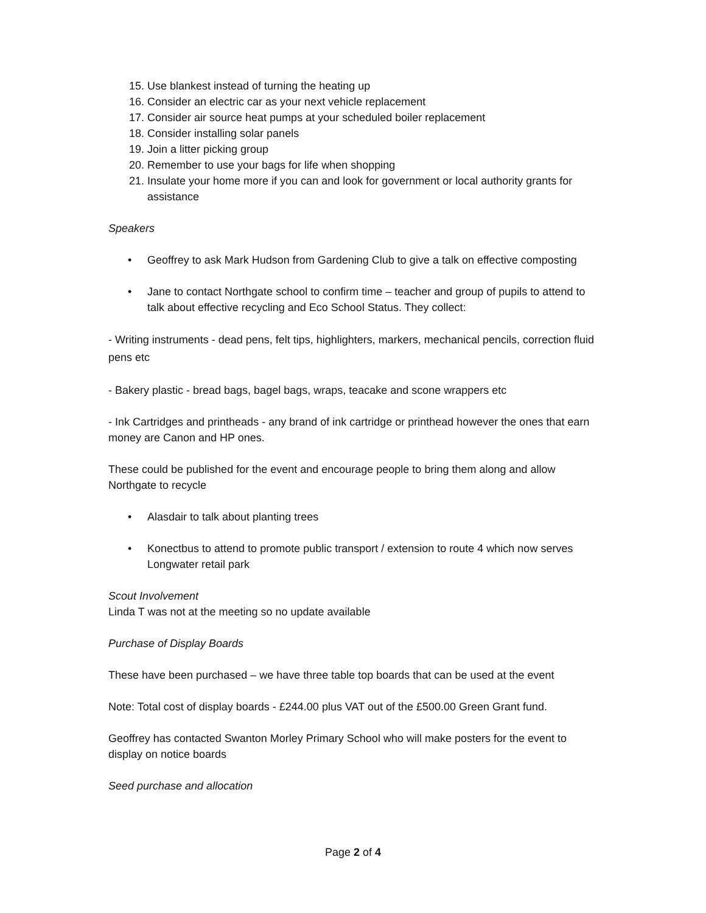15. Use blankest instead of turning the heating up
16. Consider an electric car as your next vehicle replacement
17. Consider air source heat pumps at your scheduled boiler replacement
18. Consider installing solar panels
19. Join a litter picking group
20. Remember to use your bags for life when shopping
21. Insulate your home more if you can and look for government or local authority grants for assistance
Speakers
• Geoffrey to ask Mark Hudson from Gardening Club to give a talk on effective composting
• Jane to contact Northgate school to confirm time – teacher and group of pupils to attend to talk about effective recycling and Eco School Status. They collect:
- Writing instruments - dead pens, felt tips, highlighters, markers, mechanical pencils, correction fluid pens etc
- Bakery plastic - bread bags, bagel bags, wraps, teacake and scone wrappers etc
- Ink Cartridges and printheads - any brand of ink cartridge or printhead however the ones that earn money are Canon and HP ones.
These could be published for the event and encourage people to bring them along and allow Northgate to recycle
• Alasdair to talk about planting trees
• Konectbus to attend to promote public transport / extension to route 4 which now serves Longwater retail park
Scout Involvement
Linda T was not at the meeting so no update available
Purchase of Display Boards
These have been purchased – we have three table top boards that can be used at the event
Note: Total cost of display boards - £244.00 plus VAT out of the £500.00 Green Grant fund.
Geoffrey has contacted Swanton Morley Primary School who will make posters for the event to display on notice boards
Seed purchase and allocation
Page 2 of 4